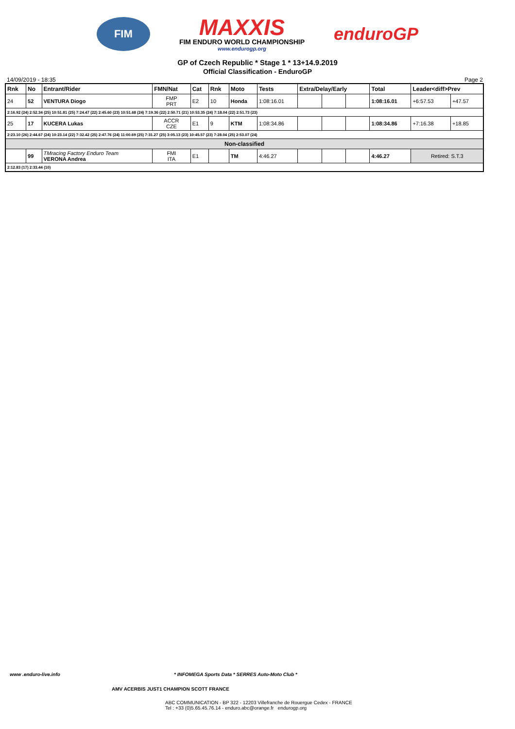FIM
MAXXIS
FIM ENDURO WORLD CHAMPIONSHIP
www.endurogp.org
enduroGP
GP of Czech Republic * Stage 1 * 13+14.9.2019
Official Classification - EnduroGP
14/09/2019 - 18:35 Page 2
| Rnk | No | Entrant/Rider | FMN/Nat | Cat | Rnk | Moto | Tests | Extra/Delay/Early | | | Total | Leader<diff>Prev | |
| --- | --- | --- | --- | --- | --- | --- | --- | --- | --- | --- | --- | --- | --- |
| 24 | 52 | VENTURA Diogo | FMP PRT | E2 | 10 | Honda | 1:08:16.01 | | | | 1:08:16.01 | +6:57.53 | +47.57 |
| 2:16.92 (24) 2:52.34 (25) 10:51.81 (25) 7:24.47 (22) 2:45.60 (23) 10:51.68 (24) 7:19.36 (22) 2:50.71 (21) 10:53.35 (24) 7:18.04 (22) 2:51.73 (23) | | | | | | | | | | | | | |
| 25 | 17 | KUCERA Lukas | ACCR CZE | E1 | 9 | KTM | 1:08:34.86 | | | | 1:08:34.86 | +7:16.38 | +18.85 |
| 2:23.10 (26) 2:44.67 (24) 10:23.14 (22) 7:32.42 (25) 2:47.76 (24) 11:00.69 (25) 7:31.27 (25) 3:05.13 (23) 10:45.57 (23) 7:28.04 (25) 2:53.07 (24) | | | | | | | | | | | | | |
| Non-classified | | | | | | | | | | | | | |
| | 99 | TMracing Factory Enduro Team VERONA Andrea | FMI ITA | E1 | | TM | 4:46.27 | | | | 4:46.27 | Retired: S.T.3 | |
| 2:12.83 (17) 2:33.44 (10) | | | | | | | | | | | | | |
www .enduro-live.info * INFOMEGA Sports Data * SERRES Auto-Moto Club *
AMV ACERBIS JUST1 CHAMPION SCOTT FRANCE
ABC COMMUNICATION - BP 322 - 12203 Villefranche de Rouergue Cedex - FRANCE
Tel : +33 (0)5.65.45.76.14 - enduro.abc@orange.fr endurogp.org